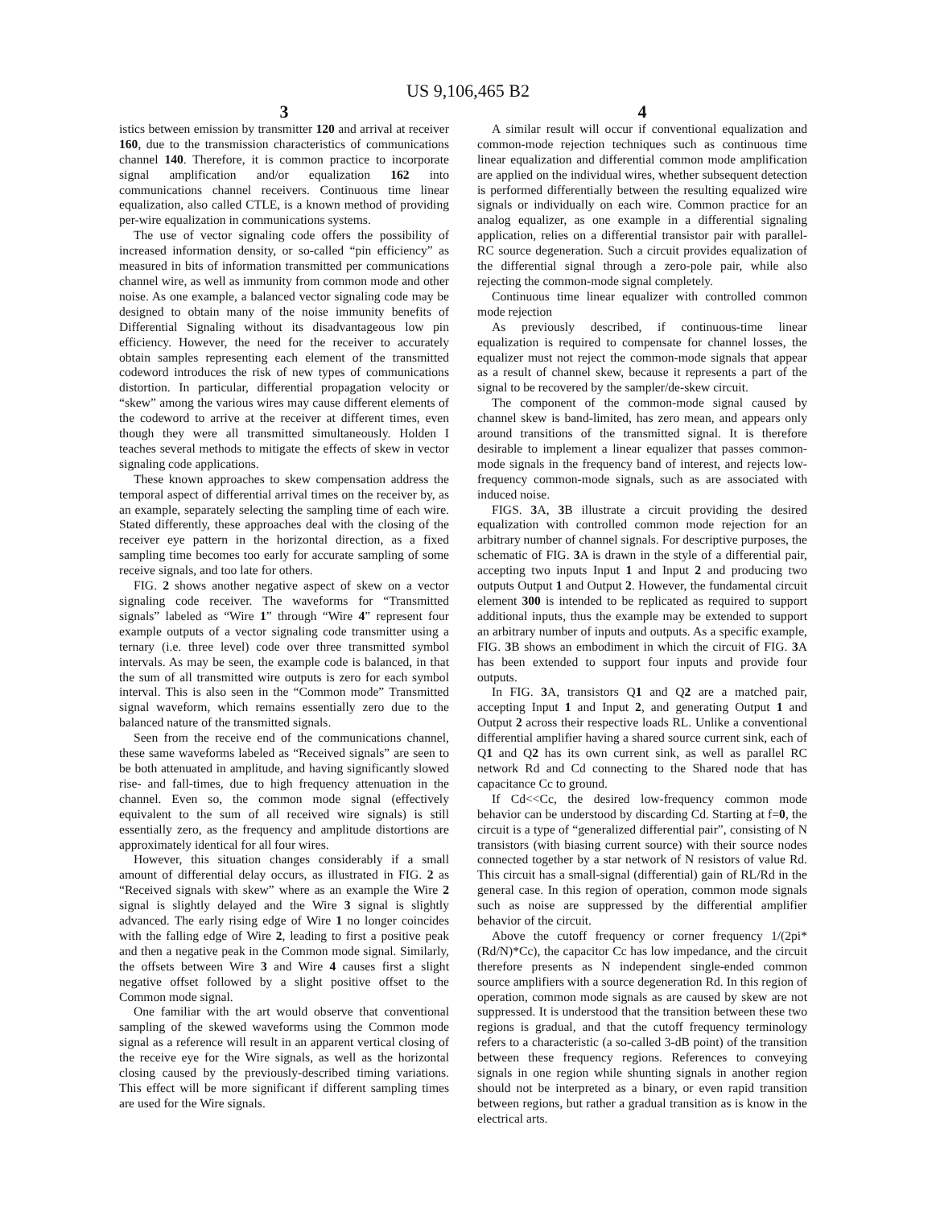US 9,106,465 B2
3
istics between emission by transmitter 120 and arrival at receiver 160, due to the transmission characteristics of communications channel 140. Therefore, it is common practice to incorporate signal amplification and/or equalization 162 into communications channel receivers. Continuous time linear equalization, also called CTLE, is a known method of providing per-wire equalization in communications systems.
The use of vector signaling code offers the possibility of increased information density, or so-called “pin efficiency” as measured in bits of information transmitted per communications channel wire, as well as immunity from common mode and other noise. As one example, a balanced vector signaling code may be designed to obtain many of the noise immunity benefits of Differential Signaling without its disadvantageous low pin efficiency. However, the need for the receiver to accurately obtain samples representing each element of the transmitted codeword introduces the risk of new types of communications distortion. In particular, differential propagation velocity or “skew” among the various wires may cause different elements of the codeword to arrive at the receiver at different times, even though they were all transmitted simultaneously. Holden I teaches several methods to mitigate the effects of skew in vector signaling code applications.
These known approaches to skew compensation address the temporal aspect of differential arrival times on the receiver by, as an example, separately selecting the sampling time of each wire. Stated differently, these approaches deal with the closing of the receiver eye pattern in the horizontal direction, as a fixed sampling time becomes too early for accurate sampling of some receive signals, and too late for others.
FIG. 2 shows another negative aspect of skew on a vector signaling code receiver. The waveforms for “Transmitted signals” labeled as “Wire 1” through “Wire 4” represent four example outputs of a vector signaling code transmitter using a ternary (i.e. three level) code over three transmitted symbol intervals. As may be seen, the example code is balanced, in that the sum of all transmitted wire outputs is zero for each symbol interval. This is also seen in the “Common mode” Transmitted signal waveform, which remains essentially zero due to the balanced nature of the transmitted signals.
Seen from the receive end of the communications channel, these same waveforms labeled as “Received signals” are seen to be both attenuated in amplitude, and having significantly slowed rise- and fall-times, due to high frequency attenuation in the channel. Even so, the common mode signal (effectively equivalent to the sum of all received wire signals) is still essentially zero, as the frequency and amplitude distortions are approximately identical for all four wires.
However, this situation changes considerably if a small amount of differential delay occurs, as illustrated in FIG. 2 as “Received signals with skew” where as an example the Wire 2 signal is slightly delayed and the Wire 3 signal is slightly advanced. The early rising edge of Wire 1 no longer coincides with the falling edge of Wire 2, leading to first a positive peak and then a negative peak in the Common mode signal. Similarly, the offsets between Wire 3 and Wire 4 causes first a slight negative offset followed by a slight positive offset to the Common mode signal.
One familiar with the art would observe that conventional sampling of the skewed waveforms using the Common mode signal as a reference will result in an apparent vertical closing of the receive eye for the Wire signals, as well as the horizontal closing caused by the previously-described timing variations. This effect will be more significant if different sampling times are used for the Wire signals.
4
A similar result will occur if conventional equalization and common-mode rejection techniques such as continuous time linear equalization and differential common mode amplification are applied on the individual wires, whether subsequent detection is performed differentially between the resulting equalized wire signals or individually on each wire. Common practice for an analog equalizer, as one example in a differential signaling application, relies on a differential transistor pair with parallel-RC source degeneration. Such a circuit provides equalization of the differential signal through a zero-pole pair, while also rejecting the common-mode signal completely.
Continuous time linear equalizer with controlled common mode rejection
As previously described, if continuous-time linear equalization is required to compensate for channel losses, the equalizer must not reject the common-mode signals that appear as a result of channel skew, because it represents a part of the signal to be recovered by the sampler/de-skew circuit.
The component of the common-mode signal caused by channel skew is band-limited, has zero mean, and appears only around transitions of the transmitted signal. It is therefore desirable to implement a linear equalizer that passes common-mode signals in the frequency band of interest, and rejects low-frequency common-mode signals, such as are associated with induced noise.
FIGS. 3 A, 3 B illustrate a circuit providing the desired equalization with controlled common mode rejection for an arbitrary number of channel signals. For descriptive purposes, the schematic of FIG. 3 A is drawn in the style of a differential pair, accepting two inputs Input 1 and Input 2 and producing two outputs Output 1 and Output 2. However, the fundamental circuit element 300 is intended to be replicated as required to support additional inputs, thus the example may be extended to support an arbitrary number of inputs and outputs. As a specific example, FIG. 3 B shows an embodiment in which the circuit of FIG. 3 A has been extended to support four inputs and provide four outputs.
In FIG. 3 A, transistors Q1 and Q2 are a matched pair, accepting Input 1 and Input 2, and generating Output 1 and Output 2 across their respective loads RL. Unlike a conventional differential amplifier having a shared source current sink, each of Q1 and Q2 has its own current sink, as well as parallel RC network Rd and Cd connecting to the Shared node that has capacitance Cc to ground.
If Cd<<Cc, the desired low-frequency common mode behavior can be understood by discarding Cd. Starting at f=0, the circuit is a type of “generalized differential pair”, consisting of N transistors (with biasing current source) with their source nodes connected together by a star network of N resistors of value Rd. This circuit has a small-signal (differential) gain of RL/Rd in the general case. In this region of operation, common mode signals such as noise are suppressed by the differential amplifier behavior of the circuit.
Above the cutoff frequency or corner frequency 1/(2pi*(Rd/N)*Cc), the capacitor Cc has low impedance, and the circuit therefore presents as N independent single-ended common source amplifiers with a source degeneration Rd. In this region of operation, common mode signals as are caused by skew are not suppressed. It is understood that the transition between these two regions is gradual, and that the cutoff frequency terminology refers to a characteristic (a so-called 3-dB point) of the transition between these frequency regions. References to conveying signals in one region while shunting signals in another region should not be interpreted as a binary, or even rapid transition between regions, but rather a gradual transition as is know in the electrical arts.